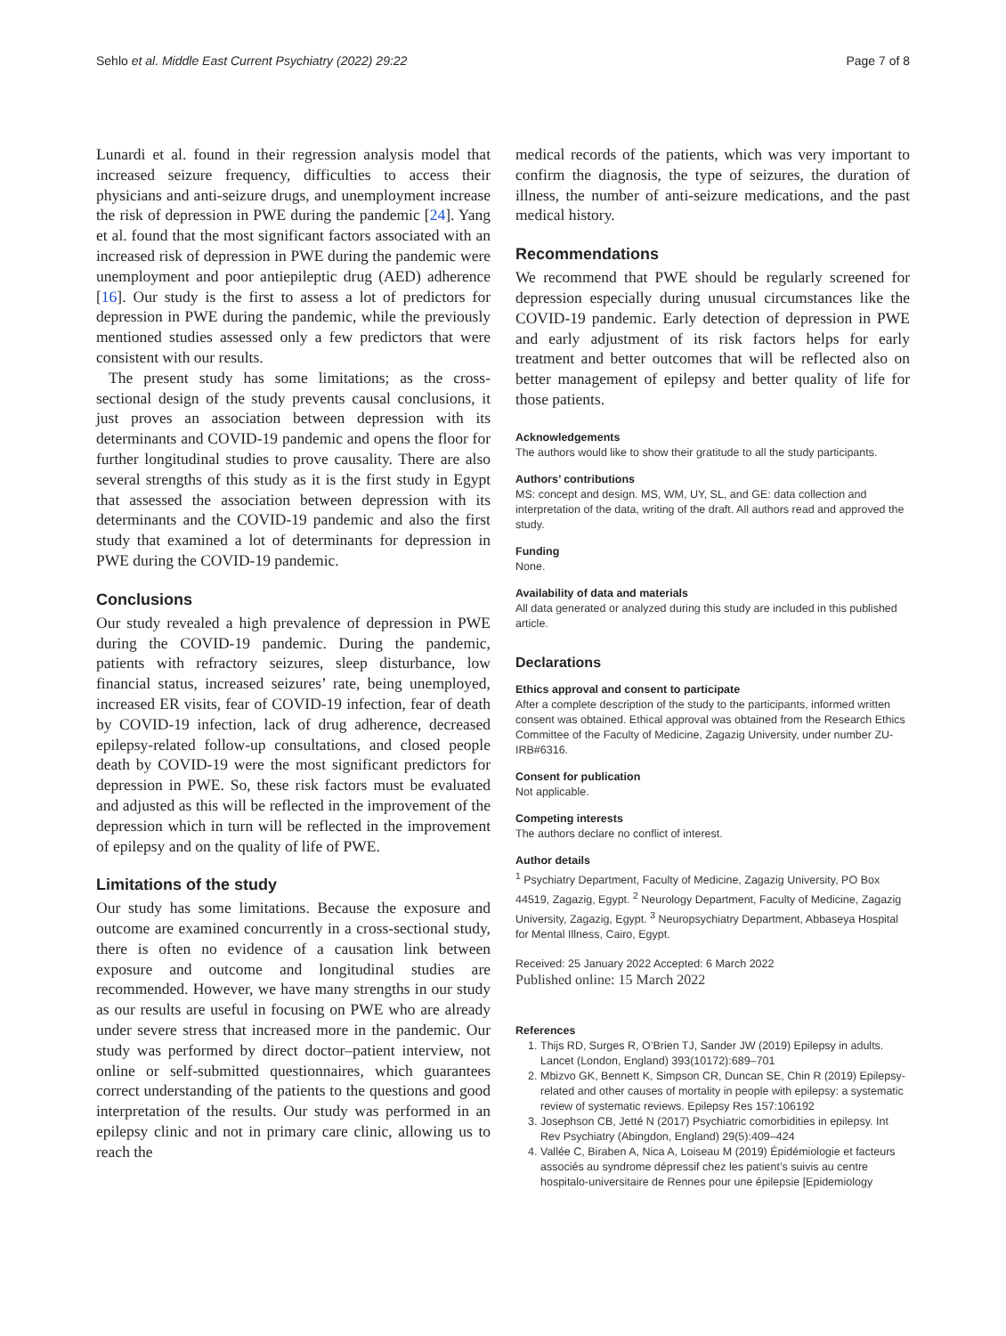Sehlo et al. Middle East Current Psychiatry (2022) 29:22 Page 7 of 8
Lunardi et al. found in their regression analysis model that increased seizure frequency, difficulties to access their physicians and anti-seizure drugs, and unemployment increase the risk of depression in PWE during the pandemic [24]. Yang et al. found that the most significant factors associated with an increased risk of depression in PWE during the pandemic were unemployment and poor antiepileptic drug (AED) adherence [16]. Our study is the first to assess a lot of predictors for depression in PWE during the pandemic, while the previously mentioned studies assessed only a few predictors that were consistent with our results.
The present study has some limitations; as the cross-sectional design of the study prevents causal conclusions, it just proves an association between depression with its determinants and COVID-19 pandemic and opens the floor for further longitudinal studies to prove causality. There are also several strengths of this study as it is the first study in Egypt that assessed the association between depression with its determinants and the COVID-19 pandemic and also the first study that examined a lot of determinants for depression in PWE during the COVID-19 pandemic.
Conclusions
Our study revealed a high prevalence of depression in PWE during the COVID-19 pandemic. During the pandemic, patients with refractory seizures, sleep disturbance, low financial status, increased seizures’ rate, being unemployed, increased ER visits, fear of COVID-19 infection, fear of death by COVID-19 infection, lack of drug adherence, decreased epilepsy-related follow-up consultations, and closed people death by COVID-19 were the most significant predictors for depression in PWE. So, these risk factors must be evaluated and adjusted as this will be reflected in the improvement of the depression which in turn will be reflected in the improvement of epilepsy and on the quality of life of PWE.
Limitations of the study
Our study has some limitations. Because the exposure and outcome are examined concurrently in a cross-sectional study, there is often no evidence of a causation link between exposure and outcome and longitudinal studies are recommended. However, we have many strengths in our study as our results are useful in focusing on PWE who are already under severe stress that increased more in the pandemic. Our study was performed by direct doctor–patient interview, not online or self-submitted questionnaires, which guarantees correct understanding of the patients to the questions and good interpretation of the results. Our study was performed in an epilepsy clinic and not in primary care clinic, allowing us to reach the
medical records of the patients, which was very important to confirm the diagnosis, the type of seizures, the duration of illness, the number of anti-seizure medications, and the past medical history.
Recommendations
We recommend that PWE should be regularly screened for depression especially during unusual circumstances like the COVID-19 pandemic. Early detection of depression in PWE and early adjustment of its risk factors helps for early treatment and better outcomes that will be reflected also on better management of epilepsy and better quality of life for those patients.
Acknowledgements
The authors would like to show their gratitude to all the study participants.
Authors’ contributions
MS: concept and design. MS, WM, UY, SL, and GE: data collection and interpretation of the data, writing of the draft. All authors read and approved the study.
Funding
None.
Availability of data and materials
All data generated or analyzed during this study are included in this published article.
Declarations
Ethics approval and consent to participate
After a complete description of the study to the participants, informed written consent was obtained. Ethical approval was obtained from the Research Ethics Committee of the Faculty of Medicine, Zagazig University, under number ZU-IRB#6316.
Consent for publication
Not applicable.
Competing interests
The authors declare no conflict of interest.
Author details
<sup>1</sup> Psychiatry Department, Faculty of Medicine, Zagazig University, PO Box 44519, Zagazig, Egypt. <sup>2</sup> Neurology Department, Faculty of Medicine, Zagazig University, Zagazig, Egypt. <sup>3</sup> Neuropsychiatry Department, Abbaseya Hospital for Mental Illness, Cairo, Egypt.
Received: 25 January 2022 Accepted: 6 March 2022
Published online: 15 March 2022
References
1. Thijs RD, Surges R, O’Brien TJ, Sander JW (2019) Epilepsy in adults. Lancet (London, England) 393(10172):689–701
2. Mbizvo GK, Bennett K, Simpson CR, Duncan SE, Chin R (2019) Epilepsy-related and other causes of mortality in people with epilepsy: a systematic review of systematic reviews. Epilepsy Res 157:106192
3. Josephson CB, Jetté N (2017) Psychiatric comorbidities in epilepsy. Int Rev Psychiatry (Abingdon, England) 29(5):409–424
4. Vallée C, Biraben A, Nica A, Loiseau M (2019) Épidémiologie et facteurs associés au syndrome dépressif chez les patient’s suivis au centre hospitalo-universitaire de Rennes pour une épilepsie [Epidemiology